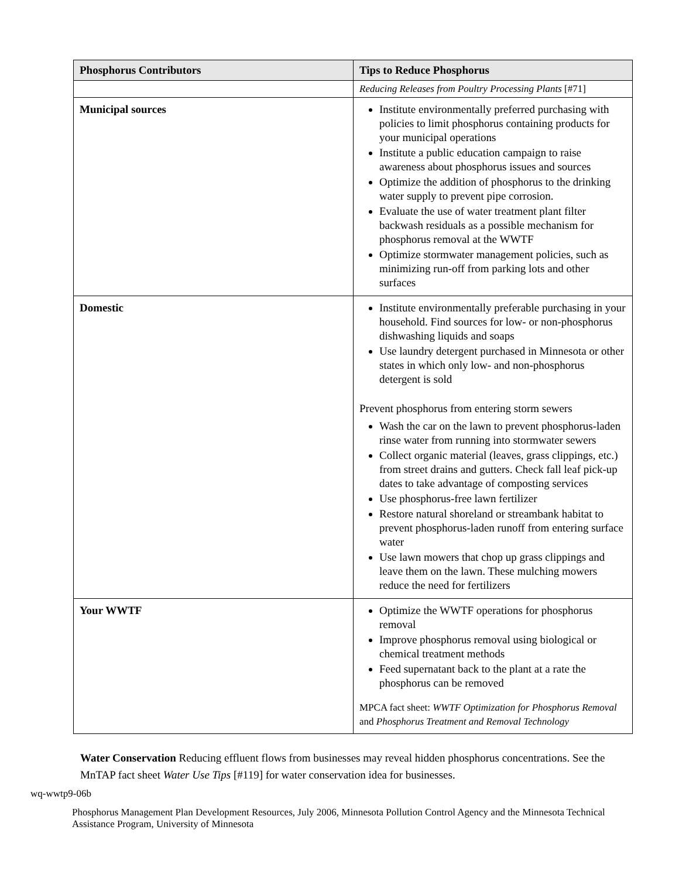| Phosphorus Contributors | Tips to Reduce Phosphorus |
| --- | --- |
| | Reducing Releases from Poultry Processing Plants [#71] |
| Municipal sources | Institute environmentally preferred purchasing with policies to limit phosphorus containing products for your municipal operations Institute a public education campaign to raise awareness about phosphorus issues and sources Optimize the addition of phosphorus to the drinking water supply to prevent pipe corrosion. Evaluate the use of water treatment plant filter backwash residuals as a possible mechanism for phosphorus removal at the WWTF Optimize stormwater management policies, such as minimizing run-off from parking lots and other surfaces |
| Domestic | Institute environmentally preferable purchasing in your household. Find sources for low- or non-phosphorus dishwashing liquids and soaps Use laundry detergent purchased in Minnesota or other states in which only low- and non-phosphorus detergent is sold Prevent phosphorus from entering storm sewers Wash the car on the lawn to prevent phosphorus-laden rinse water from running into stormwater sewers Collect organic material (leaves, grass clippings, etc.) from street drains and gutters. Check fall leaf pick-up dates to take advantage of composting services Use phosphorus-free lawn fertilizer Restore natural shoreland or streambank habitat to prevent phosphorus-laden runoff from entering surface water Use lawn mowers that chop up grass clippings and leave them on the lawn. These mulching mowers reduce the need for fertilizers |
| Your WWTF | Optimize the WWTF operations for phosphorus removal Improve phosphorus removal using biological or chemical treatment methods Feed supernatant back to the plant at a rate the phosphorus can be removed MPCA fact sheet: WWTF Optimization for Phosphorus Removal and Phosphorus Treatment and Removal Technology |
Water Conservation Reducing effluent flows from businesses may reveal hidden phosphorus concentrations. See the MnTAP fact sheet Water Use Tips [#119] for water conservation idea for businesses.
wq-wwtp9-06b
Phosphorus Management Plan Development Resources, July 2006, Minnesota Pollution Control Agency and the Minnesota Technical Assistance Program, University of Minnesota